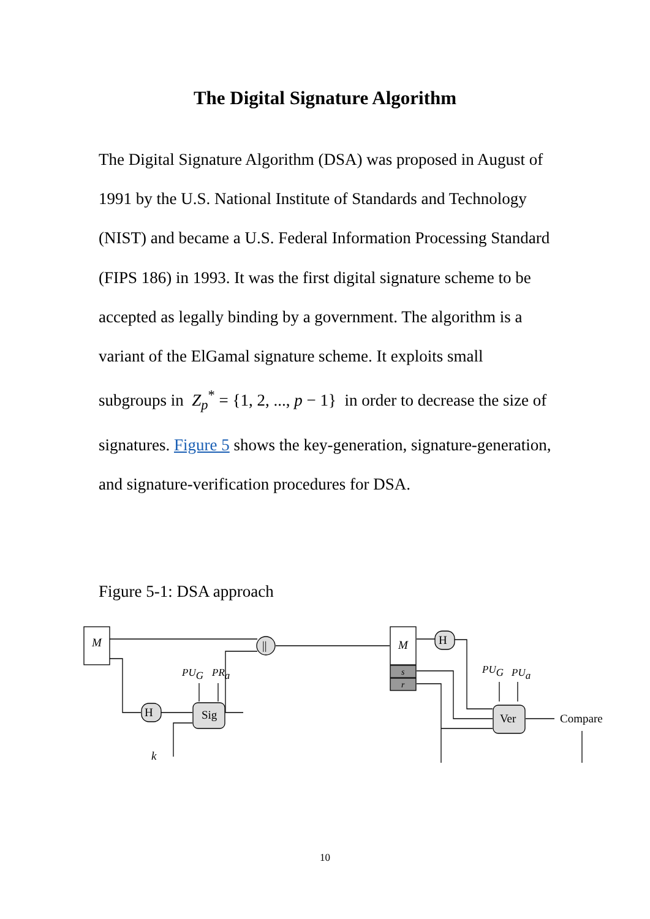The Digital Signature Algorithm
The Digital Signature Algorithm (DSA) was proposed in August of 1991 by the U.S. National Institute of Standards and Technology (NIST) and became a U.S. Federal Information Processing Standard (FIPS 186) in 1993. It was the first digital signature scheme to be accepted as legally binding by a government. The algorithm is a variant of the ElGamal signature scheme. It exploits small subgroups in Z<sub>p</sub><sup>*</sup> = {1, 2, ..., p − 1} in order to decrease the size of signatures. Figure 5 shows the key-generation, signature-generation, and signature-verification procedures for DSA.
Figure 5-1: DSA approach
M
||
H
H
Sig
Ver
M
s
r
PUG
PRa
PUG
PUa
k
Compare
10